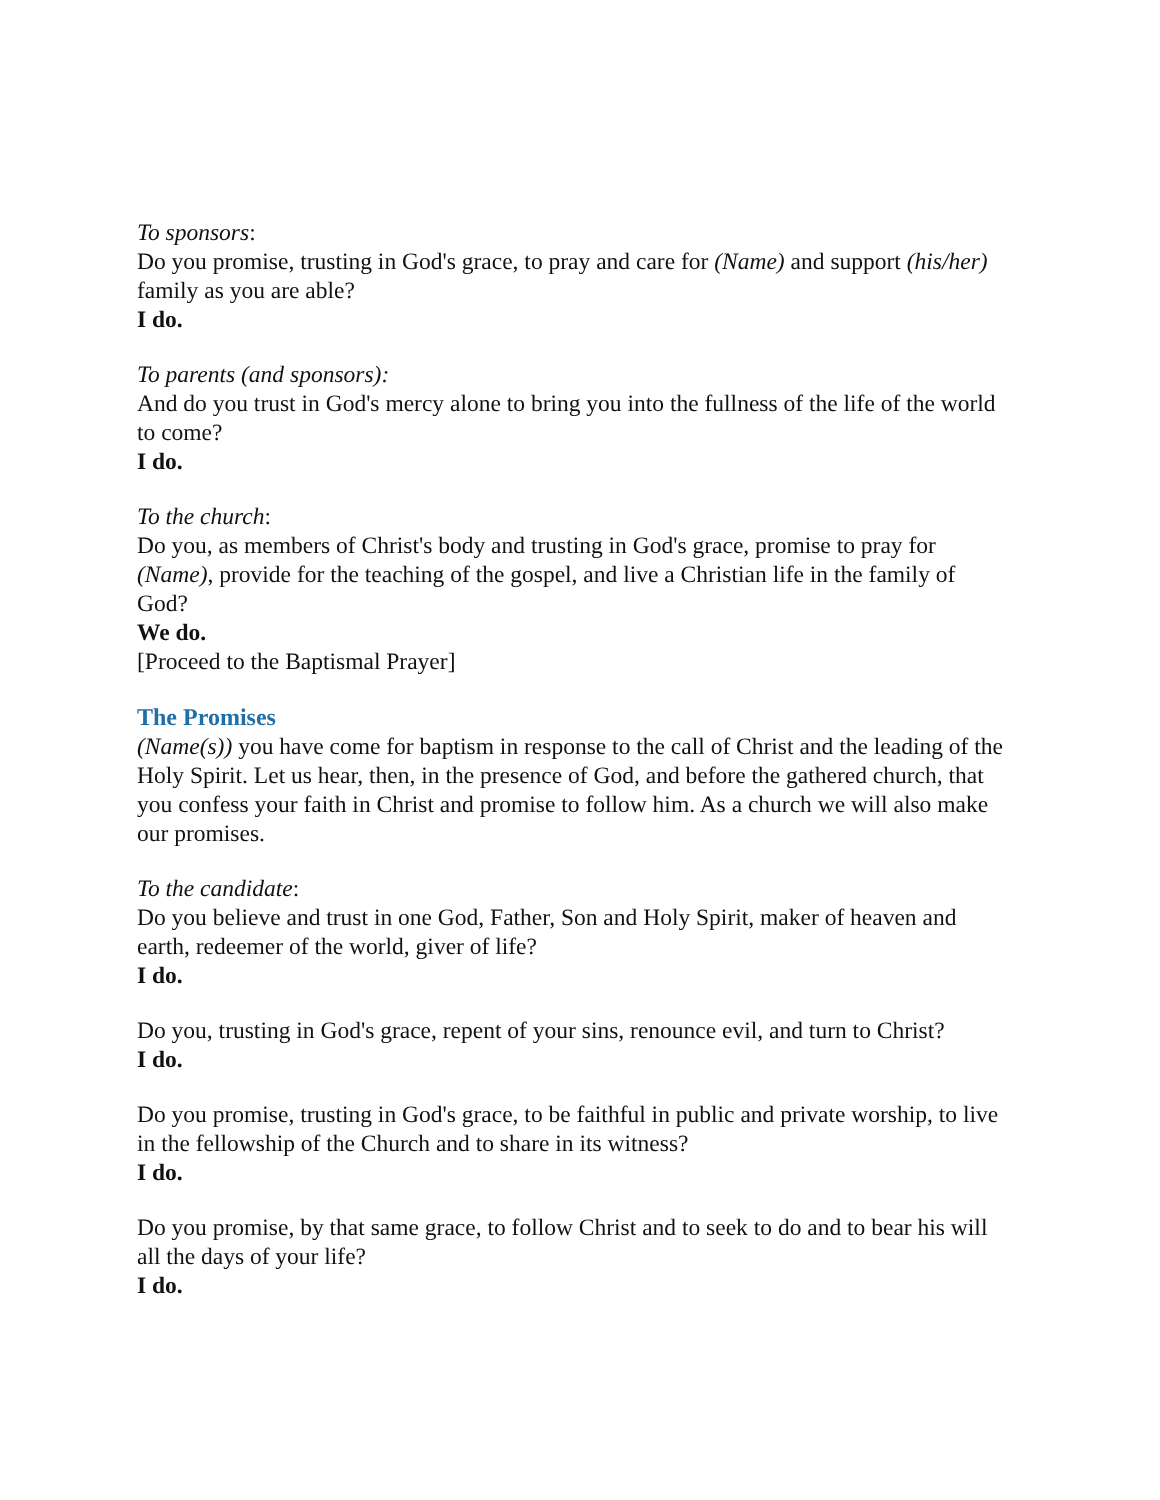To sponsors:
Do you promise, trusting in God's grace, to pray and care for (Name) and support (his/her) family as you are able?
I do.
To parents (and sponsors):
And do you trust in God's mercy alone to bring you into the fullness of the life of the world to come?
I do.
To the church:
Do you, as members of Christ's body and trusting in God's grace, promise to pray for (Name), provide for the teaching of the gospel, and live a Christian life in the family of God?
We do.
[Proceed to the Baptismal Prayer]
The Promises
(Name(s)) you have come for baptism in response to the call of Christ and the leading of the Holy Spirit. Let us hear, then, in the presence of God, and before the gathered church, that you confess your faith in Christ and promise to follow him. As a church we will also make our promises.
To the candidate:
Do you believe and trust in one God, Father, Son and Holy Spirit, maker of heaven and earth, redeemer of the world, giver of life?
I do.
Do you, trusting in God's grace, repent of your sins, renounce evil, and turn to Christ?
I do.
Do you promise, trusting in God's grace, to be faithful in public and private worship, to live in the fellowship of the Church and to share in its witness?
I do.
Do you promise, by that same grace, to follow Christ and to seek to do and to bear his will all the days of your life?
I do.